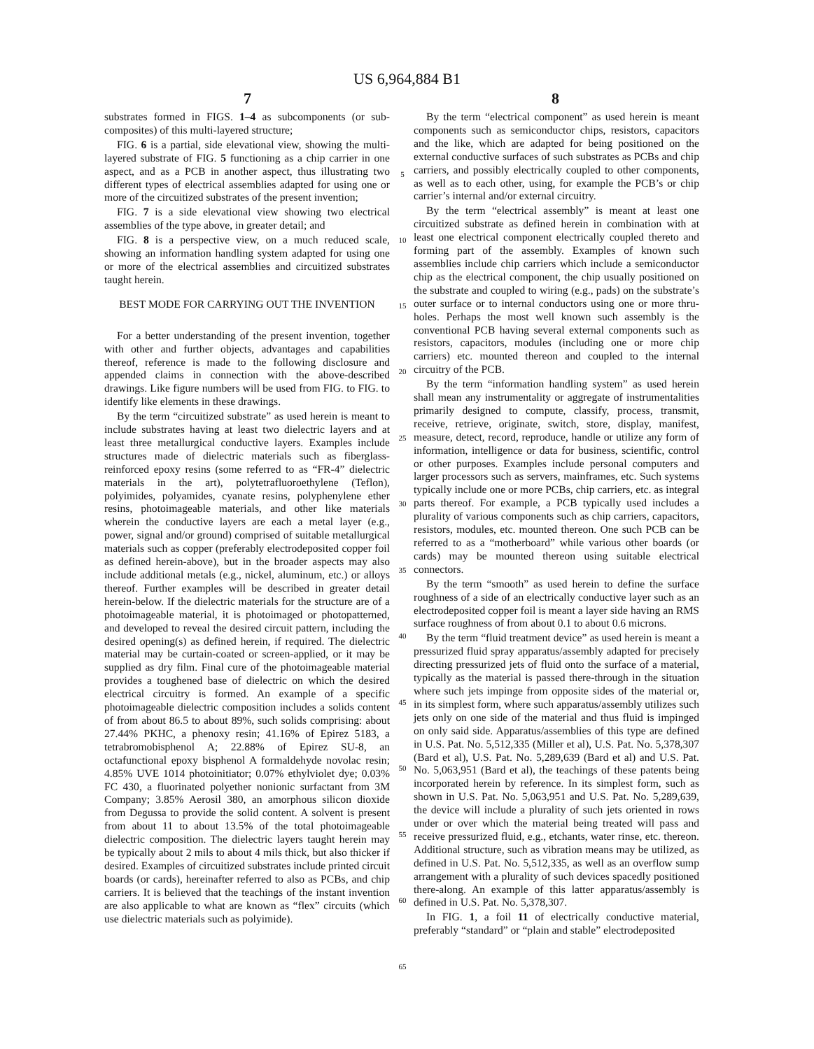US 6,964,884 B1
7 8
substrates formed in FIGS. 1–4 as subcomponents (or sub-composites) of this multi-layered structure;
FIG. 6 is a partial, side elevational view, showing the multi-layered substrate of FIG. 5 functioning as a chip carrier in one aspect, and as a PCB in another aspect, thus illustrating two different types of electrical assemblies adapted for using one or more of the circuitized substrates of the present invention;
FIG. 7 is a side elevational view showing two electrical assemblies of the type above, in greater detail; and
FIG. 8 is a perspective view, on a much reduced scale, showing an information handling system adapted for using one or more of the electrical assemblies and circuitized substrates taught herein.
BEST MODE FOR CARRYING OUT THE INVENTION
For a better understanding of the present invention, together with other and further objects, advantages and capabilities thereof, reference is made to the following disclosure and appended claims in connection with the above-described drawings. Like figure numbers will be used from FIG. to FIG. to identify like elements in these drawings.
By the term “circuitized substrate” as used herein is meant to include substrates having at least two dielectric layers and at least three metallurgical conductive layers. Examples include structures made of dielectric materials such as fiberglass-reinforced epoxy resins (some referred to as “FR-4” dielectric materials in the art), polytetrafluoroethylene (Teflon), polyimides, polyamides, cyanate resins, polyphenylene ether resins, photoimageable materials, and other like materials wherein the conductive layers are each a metal layer (e.g., power, signal and/or ground) comprised of suitable metallurgical materials such as copper (preferably electrodeposited copper foil as defined herein-above), but in the broader aspects may also include additional metals (e.g., nickel, aluminum, etc.) or alloys thereof. Further examples will be described in greater detail herein-below. If the dielectric materials for the structure are of a photoimageable material, it is photoimaged or photopatterned, and developed to reveal the desired circuit pattern, including the desired opening(s) as defined herein, if required. The dielectric material may be curtain-coated or screen-applied, or it may be supplied as dry film. Final cure of the photoimageable material provides a toughened base of dielectric on which the desired electrical circuitry is formed. An example of a specific photoimageable dielectric composition includes a solids content of from about 86.5 to about 89%, such solids comprising: about 27.44% PKHC, a phenoxy resin; 41.16% of Epirez 5183, a tetrabromobisphenol A; 22.88% of Epirez SU-8, an octafunctional epoxy bisphenol A formaldehyde novolac resin; 4.85% UVE 1014 photoinitiator; 0.07% ethylviolet dye; 0.03% FC 430, a fluorinated polyether nonionic surfactant from 3M Company; 3.85% Aerosil 380, an amorphous silicon dioxide from Degussa to provide the solid content. A solvent is present from about 11 to about 13.5% of the total photoimageable dielectric composition. The dielectric layers taught herein may be typically about 2 mils to about 4 mils thick, but also thicker if desired. Examples of circuitized substrates include printed circuit boards (or cards), hereinafter referred to also as PCBs, and chip carriers. It is believed that the teachings of the instant invention are also applicable to what are known as “flex” circuits (which use dielectric materials such as polyimide).
5
10
15
20
25
30
35
40
45
50
55
60
65
By the term “electrical component” as used herein is meant components such as semiconductor chips, resistors, capacitors and the like, which are adapted for being positioned on the external conductive surfaces of such substrates as PCBs and chip carriers, and possibly electrically coupled to other components, as well as to each other, using, for example the PCB’s or chip carrier’s internal and/or external circuitry.
By the term “electrical assembly” is meant at least one circuitized substrate as defined herein in combination with at least one electrical component electrically coupled thereto and forming part of the assembly. Examples of known such assemblies include chip carriers which include a semiconductor chip as the electrical component, the chip usually positioned on the substrate and coupled to wiring (e.g., pads) on the substrate’s outer surface or to internal conductors using one or more thru-holes. Perhaps the most well known such assembly is the conventional PCB having several external components such as resistors, capacitors, modules (including one or more chip carriers) etc. mounted thereon and coupled to the internal circuitry of the PCB.
By the term “information handling system” as used herein shall mean any instrumentality or aggregate of instrumentalities primarily designed to compute, classify, process, transmit, receive, retrieve, originate, switch, store, display, manifest, measure, detect, record, reproduce, handle or utilize any form of information, intelligence or data for business, scientific, control or other purposes. Examples include personal computers and larger processors such as servers, mainframes, etc. Such systems typically include one or more PCBs, chip carriers, etc. as integral parts thereof. For example, a PCB typically used includes a plurality of various components such as chip carriers, capacitors, resistors, modules, etc. mounted thereon. One such PCB can be referred to as a “motherboard” while various other boards (or cards) may be mounted thereon using suitable electrical connectors.
By the term “smooth” as used herein to define the surface roughness of a side of an electrically conductive layer such as an electrodeposited copper foil is meant a layer side having an RMS surface roughness of from about 0.1 to about 0.6 microns.
By the term “fluid treatment device” as used herein is meant a pressurized fluid spray apparatus/assembly adapted for precisely directing pressurized jets of fluid onto the surface of a material, typically as the material is passed there-through in the situation where such jets impinge from opposite sides of the material or, in its simplest form, where such apparatus/assembly utilizes such jets only on one side of the material and thus fluid is impinged on only said side. Apparatus/assemblies of this type are defined in U.S. Pat. No. 5,512,335 (Miller et al), U.S. Pat. No. 5,378,307 (Bard et al), U.S. Pat. No. 5,289,639 (Bard et al) and U.S. Pat. No. 5,063,951 (Bard et al), the teachings of these patents being incorporated herein by reference. In its simplest form, such as shown in U.S. Pat. No. 5,063,951 and U.S. Pat. No. 5,289,639, the device will include a plurality of such jets oriented in rows under or over which the material being treated will pass and receive pressurized fluid, e.g., etchants, water rinse, etc. thereon. Additional structure, such as vibration means may be utilized, as defined in U.S. Pat. No. 5,512,335, as well as an overflow sump arrangement with a plurality of such devices spacedly positioned there-along. An example of this latter apparatus/assembly is defined in U.S. Pat. No. 5,378,307.
In FIG. 1, a foil 11 of electrically conductive material, preferably “standard” or “plain and stable” electrodeposited